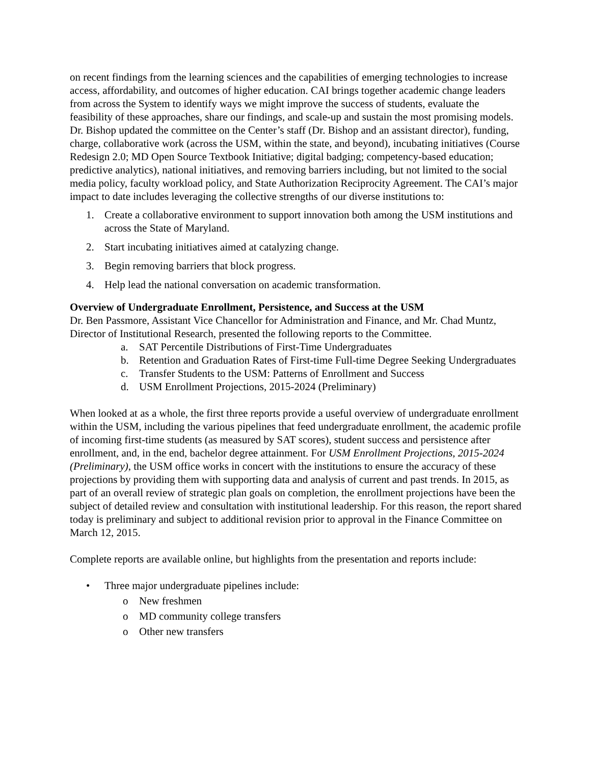on recent findings from the learning sciences and the capabilities of emerging technologies to increase access, affordability, and outcomes of higher education. CAI brings together academic change leaders from across the System to identify ways we might improve the success of students, evaluate the feasibility of these approaches, share our findings, and scale-up and sustain the most promising models. Dr. Bishop updated the committee on the Center’s staff (Dr. Bishop and an assistant director), funding, charge, collaborative work (across the USM, within the state, and beyond), incubating initiatives (Course Redesign 2.0; MD Open Source Textbook Initiative; digital badging; competency-based education; predictive analytics), national initiatives, and removing barriers including, but not limited to the social media policy, faculty workload policy, and State Authorization Reciprocity Agreement. The CAI’s major impact to date includes leveraging the collective strengths of our diverse institutions to:
1. Create a collaborative environment to support innovation both among the USM institutions and across the State of Maryland.
2. Start incubating initiatives aimed at catalyzing change.
3. Begin removing barriers that block progress.
4. Help lead the national conversation on academic transformation.
Overview of Undergraduate Enrollment, Persistence, and Success at the USM
Dr. Ben Passmore, Assistant Vice Chancellor for Administration and Finance, and Mr. Chad Muntz, Director of Institutional Research, presented the following reports to the Committee.
a. SAT Percentile Distributions of First-Time Undergraduates
b. Retention and Graduation Rates of First-time Full-time Degree Seeking Undergraduates
c. Transfer Students to the USM: Patterns of Enrollment and Success
d. USM Enrollment Projections, 2015-2024 (Preliminary)
When looked at as a whole, the first three reports provide a useful overview of undergraduate enrollment within the USM, including the various pipelines that feed undergraduate enrollment, the academic profile of incoming first-time students (as measured by SAT scores), student success and persistence after enrollment, and, in the end, bachelor degree attainment. For USM Enrollment Projections, 2015-2024 (Preliminary), the USM office works in concert with the institutions to ensure the accuracy of these projections by providing them with supporting data and analysis of current and past trends. In 2015, as part of an overall review of strategic plan goals on completion, the enrollment projections have been the subject of detailed review and consultation with institutional leadership. For this reason, the report shared today is preliminary and subject to additional revision prior to approval in the Finance Committee on March 12, 2015.
Complete reports are available online, but highlights from the presentation and reports include:
• Three major undergraduate pipelines include:
o New freshmen
o MD community college transfers
o Other new transfers